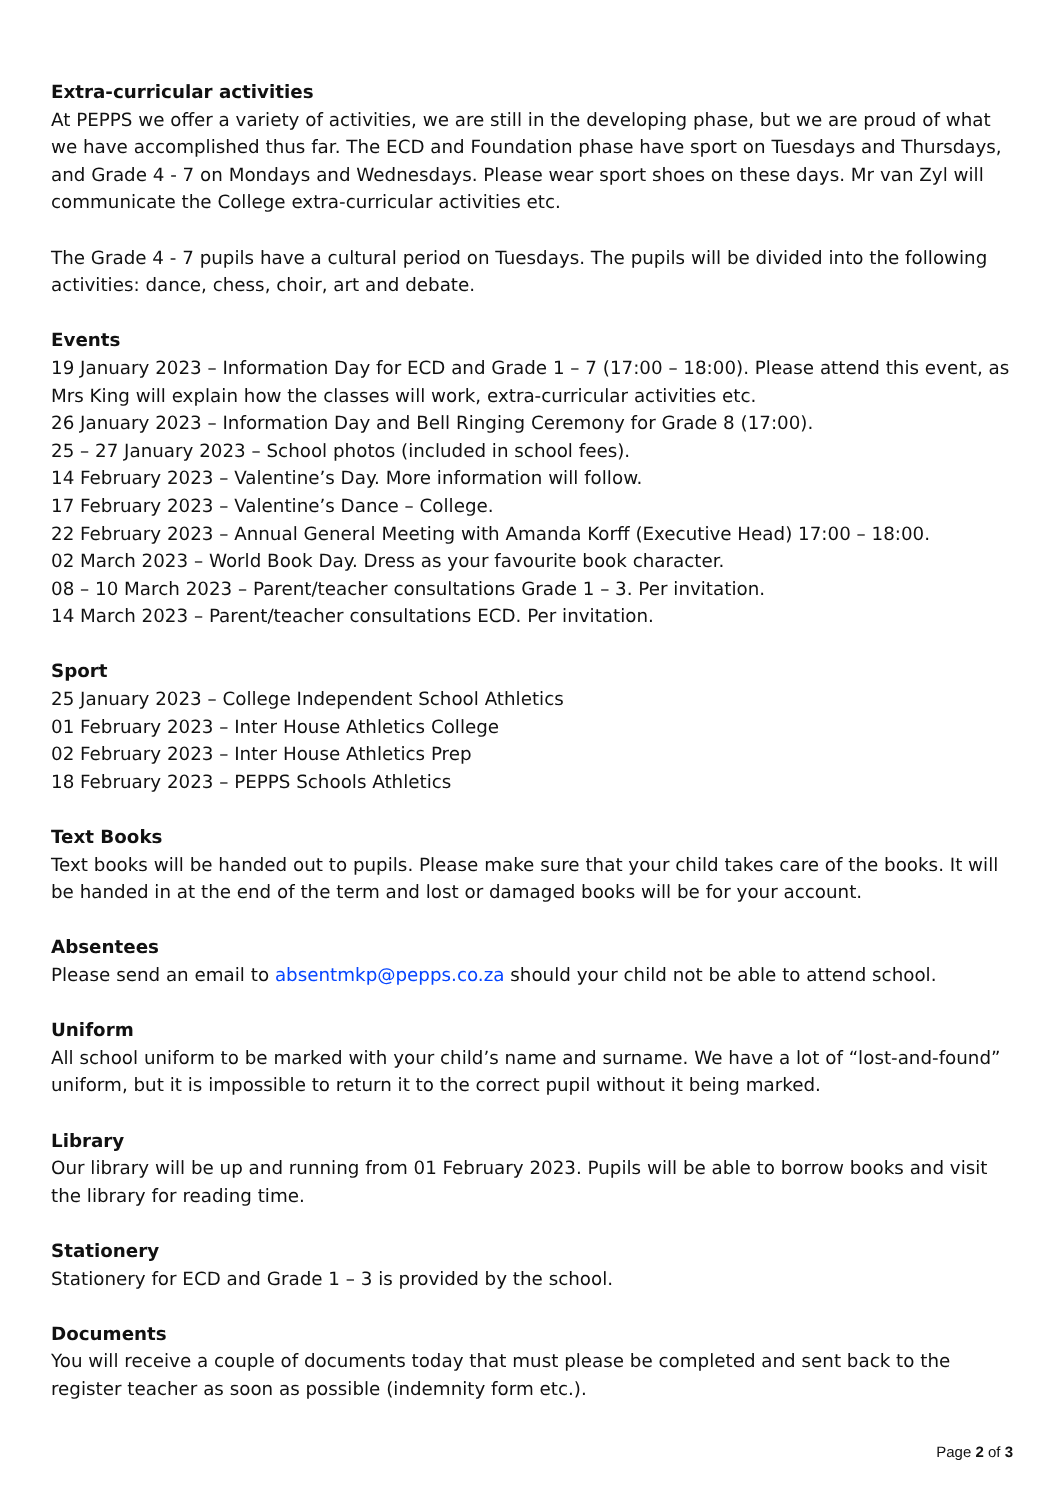Extra-curricular activities
At PEPPS we offer a variety of activities, we are still in the developing phase, but we are proud of what we have accomplished thus far. The ECD and Foundation phase have sport on Tuesdays and Thursdays, and Grade 4 - 7 on Mondays and Wednesdays. Please wear sport shoes on these days. Mr van Zyl will communicate the College extra-curricular activities etc.
The Grade 4 - 7 pupils have a cultural period on Tuesdays. The pupils will be divided into the following activities: dance, chess, choir, art and debate.
Events
19 January 2023 – Information Day for ECD and Grade 1 – 7 (17:00 – 18:00). Please attend this event, as Mrs King will explain how the classes will work, extra-curricular activities etc.
26 January 2023 – Information Day and Bell Ringing Ceremony for Grade 8 (17:00).
25 – 27 January 2023 – School photos (included in school fees).
14 February 2023 – Valentine’s Day. More information will follow.
17 February 2023 – Valentine’s Dance – College.
22 February 2023 – Annual General Meeting with Amanda Korff (Executive Head) 17:00 – 18:00.
02 March 2023 – World Book Day. Dress as your favourite book character.
08 – 10 March 2023 – Parent/teacher consultations Grade 1 – 3. Per invitation.
14 March 2023 – Parent/teacher consultations ECD. Per invitation.
Sport
25 January 2023 – College Independent School Athletics
01 February 2023 – Inter House Athletics College
02 February 2023 – Inter House Athletics Prep
18 February 2023 – PEPPS Schools Athletics
Text Books
Text books will be handed out to pupils. Please make sure that your child takes care of the books. It will be handed in at the end of the term and lost or damaged books will be for your account.
Absentees
Please send an email to absentmkp@pepps.co.za should your child not be able to attend school.
Uniform
All school uniform to be marked with your child’s name and surname. We have a lot of “lost-and-found” uniform, but it is impossible to return it to the correct pupil without it being marked.
Library
Our library will be up and running from 01 February 2023. Pupils will be able to borrow books and visit the library for reading time.
Stationery
Stationery for ECD and Grade 1 – 3 is provided by the school.
Documents
You will receive a couple of documents today that must please be completed and sent back to the register teacher as soon as possible (indemnity form etc.).
Page 2 of 3